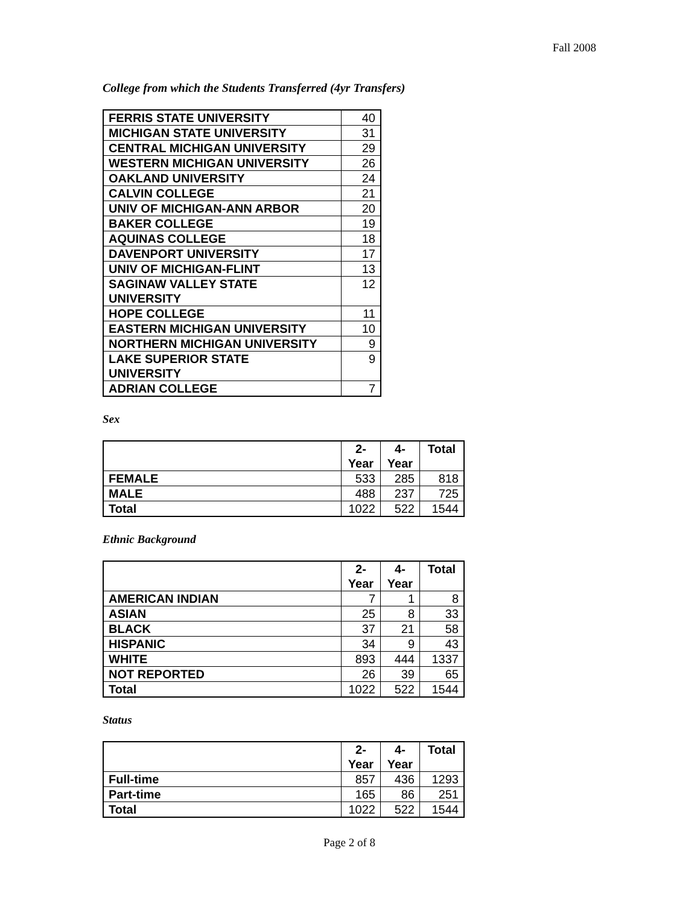Fall 2008
College from which the Students Transferred (4yr Transfers)
| FERRIS STATE UNIVERSITY | 40 |
| MICHIGAN STATE UNIVERSITY | 31 |
| CENTRAL MICHIGAN UNIVERSITY | 29 |
| WESTERN MICHIGAN UNIVERSITY | 26 |
| OAKLAND UNIVERSITY | 24 |
| CALVIN COLLEGE | 21 |
| UNIV OF MICHIGAN-ANN ARBOR | 20 |
| BAKER COLLEGE | 19 |
| AQUINAS COLLEGE | 18 |
| DAVENPORT UNIVERSITY | 17 |
| UNIV OF MICHIGAN-FLINT | 13 |
| SAGINAW VALLEY STATE UNIVERSITY | 12 |
| HOPE COLLEGE | 11 |
| EASTERN MICHIGAN UNIVERSITY | 10 |
| NORTHERN MICHIGAN UNIVERSITY | 9 |
| LAKE SUPERIOR STATE UNIVERSITY | 9 |
| ADRIAN COLLEGE | 7 |
Sex
| | 2- Year | 4- Year | Total |
| --- | --- | --- | --- |
| FEMALE | 533 | 285 | 818 |
| MALE | 488 | 237 | 725 |
| Total | 1022 | 522 | 1544 |
Ethnic Background
| | 2- Year | 4- Year | Total |
| --- | --- | --- | --- |
| AMERICAN INDIAN | 7 | 1 | 8 |
| ASIAN | 25 | 8 | 33 |
| BLACK | 37 | 21 | 58 |
| HISPANIC | 34 | 9 | 43 |
| WHITE | 893 | 444 | 1337 |
| NOT REPORTED | 26 | 39 | 65 |
| Total | 1022 | 522 | 1544 |
Status
| | 2- Year | 4- Year | Total |
| --- | --- | --- | --- |
| Full-time | 857 | 436 | 1293 |
| Part-time | 165 | 86 | 251 |
| Total | 1022 | 522 | 1544 |
Page 2 of 8